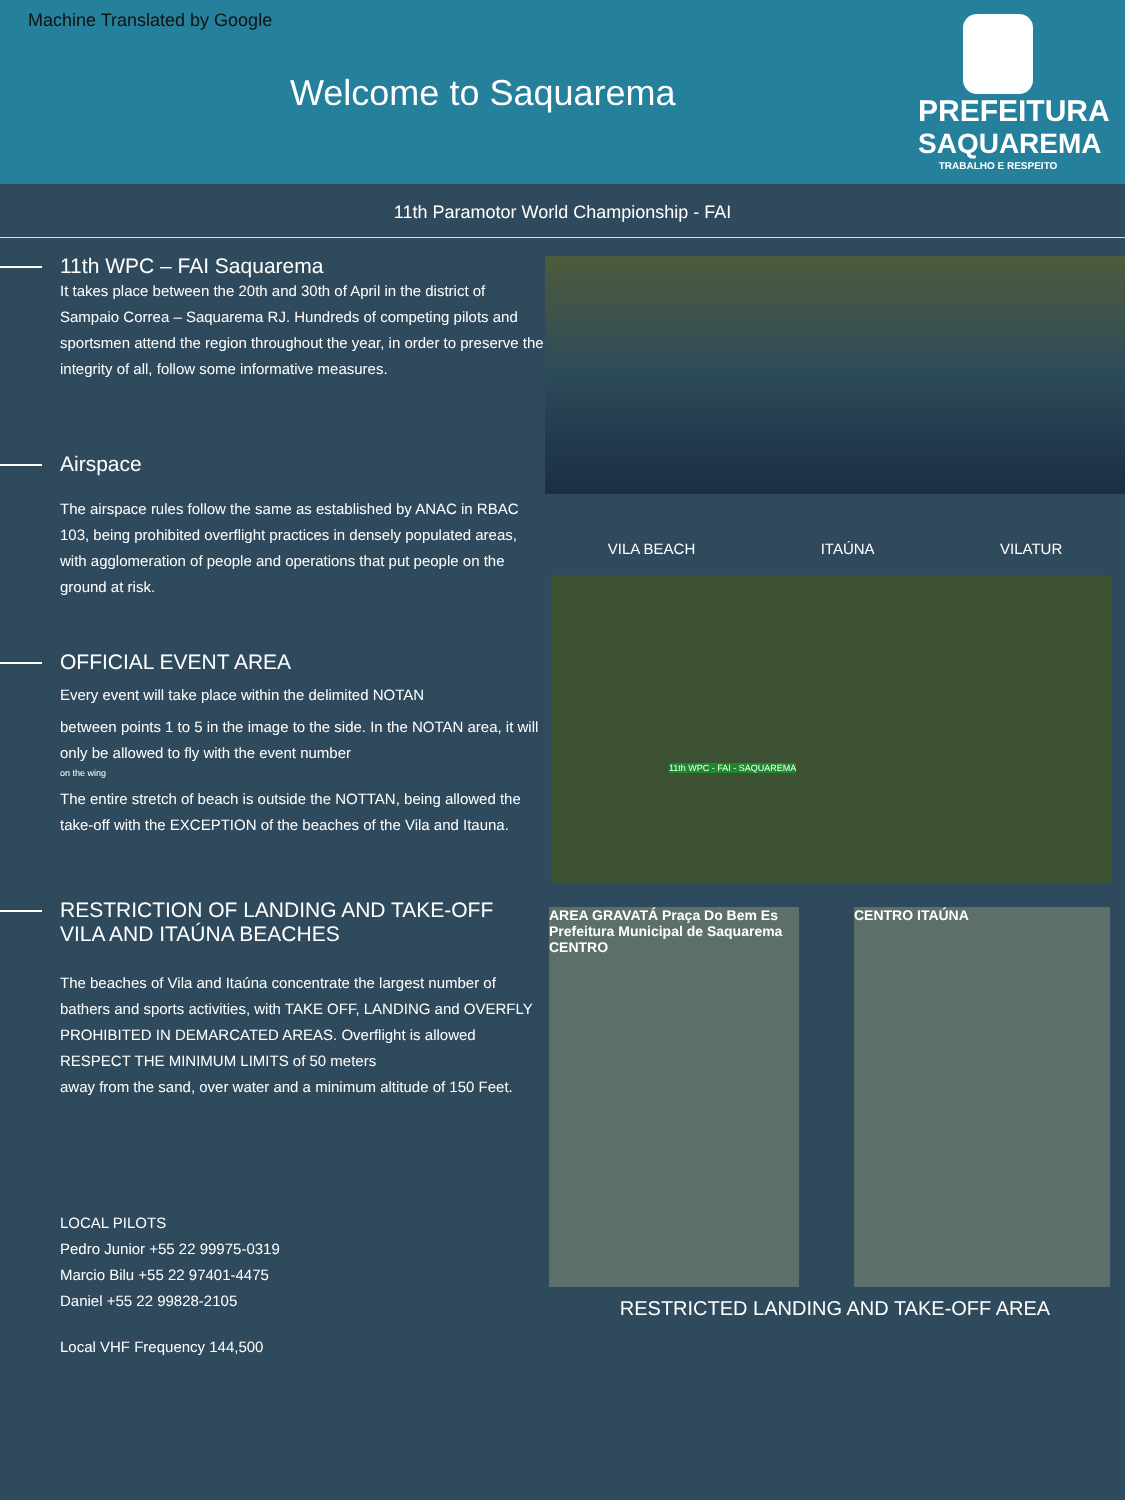Machine Translated by Google
Welcome to Saquarema
PREFEITURA
SAQUAREMA
TRABALHO E RESPEITO
11th Paramotor World Championship - FAI
11th WPC – FAI Saquarema
It takes place between the 20th and 30th of April in the district of Sampaio Correa – Saquarema RJ. Hundreds of competing pilots and sportsmen attend the region throughout the year, in order to preserve the integrity of all, follow some informative measures.
Airspace
The airspace rules follow the same as established by ANAC in RBAC 103, being prohibited overflight practices in densely populated areas, with agglomeration of people and operations that put people on the ground at risk.
OFFICIAL EVENT AREA
Every event will take place within the delimited NOTAN
between points 1 to 5 in the image to the side. In the NOTAN area, it will only be allowed to fly with the event number
on the wing
The entire stretch of beach is outside the NOTTAN, being allowed the take-off with the EXCEPTION of the beaches of the Vila and Itauna.
RESTRICTION OF LANDING AND TAKE-OFF
VILA AND ITAÚNA BEACHES
The beaches of Vila and Itaúna concentrate the largest number of bathers and sports activities, with TAKE OFF, LANDING and OVERFLY PROHIBITED IN DEMARCATED AREAS. Overflight is allowed
RESPECT THE MINIMUM LIMITS of 50 meters
away from the sand, over water and a minimum altitude of 150 Feet.
LOCAL PILOTS
Pedro Junior +55 22 99975-0319
Marcio Bilu +55 22 97401-4475
Daniel +55 22 99828-2105
Local VHF Frequency 144,500
VILA BEACH ITAÚNA VILATUR
11th WPC - FAI - SAQUAREMA
AREA GRAVATÁ Praça Do Bem Es Prefeitura Municipal de Saquarema CENTRO
CENTRO ITAÚNA
RESTRICTED LANDING AND TAKE-OFF AREA